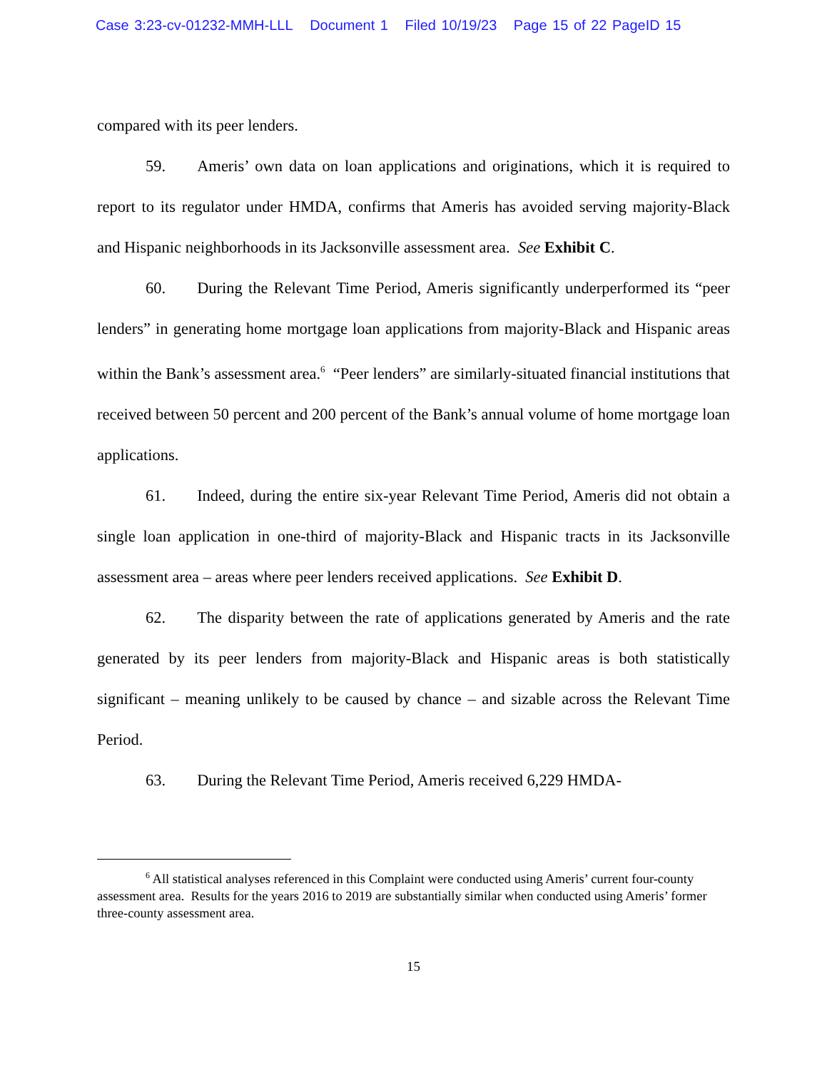Case 3:23-cv-01232-MMH-LLL Document 1 Filed 10/19/23 Page 15 of 22 PageID 15
compared with its peer lenders.
59. Ameris’ own data on loan applications and originations, which it is required to report to its regulator under HMDA, confirms that Ameris has avoided serving majority-Black and Hispanic neighborhoods in its Jacksonville assessment area. See Exhibit C.
60. During the Relevant Time Period, Ameris significantly underperformed its “peer lenders” in generating home mortgage loan applications from majority-Black and Hispanic areas within the Bank’s assessment area.<sup>6</sup> “Peer lenders” are similarly-situated financial institutions that received between 50 percent and 200 percent of the Bank’s annual volume of home mortgage loan applications.
61. Indeed, during the entire six-year Relevant Time Period, Ameris did not obtain a single loan application in one-third of majority-Black and Hispanic tracts in its Jacksonville assessment area – areas where peer lenders received applications. See Exhibit D.
62. The disparity between the rate of applications generated by Ameris and the rate generated by its peer lenders from majority-Black and Hispanic areas is both statistically significant – meaning unlikely to be caused by chance – and sizable across the Relevant Time Period.
63. During the Relevant Time Period, Ameris received 6,229 HMDA-
<sup>6</sup> All statistical analyses referenced in this Complaint were conducted using Ameris’ current four-county assessment area. Results for the years 2016 to 2019 are substantially similar when conducted using Ameris’ former three-county assessment area.
15